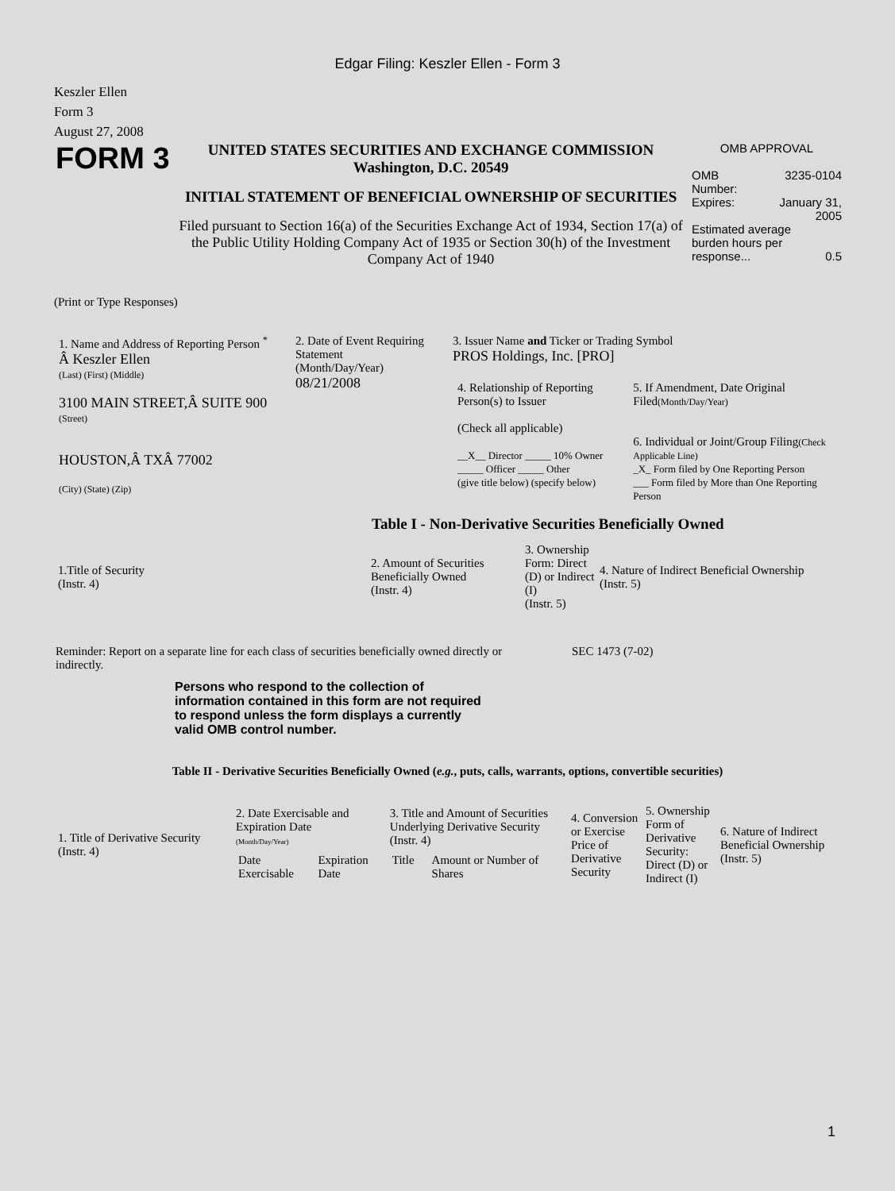Edgar Filing: Keszler Ellen - Form 3
Keszler Ellen
Form 3
August 27, 2008
FORM 3
UNITED STATES SECURITIES AND EXCHANGE COMMISSION
Washington, D.C. 20549
INITIAL STATEMENT OF BENEFICIAL OWNERSHIP OF SECURITIES
Filed pursuant to Section 16(a) of the Securities Exchange Act of 1934, Section 17(a) of the Public Utility Holding Company Act of 1935 or Section 30(h) of the Investment Company Act of 1940
OMB APPROVAL
OMB
Number: 3235-0104
Expires: January 31,
2005
Estimated average burden hours per response... 0.5
(Print or Type Responses)
| 1. Name and Address of Reporting Person <sup>*</sup> Â Keszler Ellen (Last) (First) (Middle) 3100 MAIN STREET,Â SUITE 900 (Street) HOUSTON,Â TXÂ 77002 (City) (State) (Zip) | 2. Date of Event Requiring Statement (Month/Day/Year) 08/21/2008 | 3. Issuer Name and Ticker or Trading Symbol PROS Holdings, Inc. [PRO] / 4. Relationship of Reporting Person(s) to Issuer (Check all applicable) __X__ Director _____ 10% Owner _____ Officer _____ Other (give title below) (specify below) / 5. If Amendment, Date Original Filed (Month/Day/Year) 6. Individual or Joint/Group Filing (Check Applicable Line) _X_ Form filed by One Reporting Person ___ Form filed by More than One Reporting Person / |
Table I - Non-Derivative Securities Beneficially Owned
| 1.Title of Security (Instr. 4) | 2. Amount of Securities Beneficially Owned (Instr. 4) | 3. Ownership Form: Direct (D) or Indirect (I) (Instr. 5) | 4. Nature of Indirect Beneficial Ownership (Instr. 5) |
| --- | --- | --- | --- |
Reminder: Report on a separate line for each class of securities beneficially owned directly or indirectly.
SEC 1473 (7-02)
Persons who respond to the collection of information contained in this form are not required to respond unless the form displays a currently valid OMB control number.
Table II - Derivative Securities Beneficially Owned (e.g., puts, calls, warrants, options, convertible securities)
| 1. Title of Derivative Security (Instr. 4) | 2. Date Exercisable and Expiration Date (Month/Day/Year) | | 3. Title and Amount of Securities Underlying Derivative Security (Instr. 4) | | 4. Conversion or Exercise Price of Derivative Security | 5. Ownership Form of Derivative Security: Direct (D) or Indirect (I) | 6. Nature of Indirect Beneficial Ownership (Instr. 5) |
| --- | --- | --- | --- | --- | --- | --- | --- |
| | Date Exercisable | Expiration Date | Title | Amount or Number of Shares | | | |
1